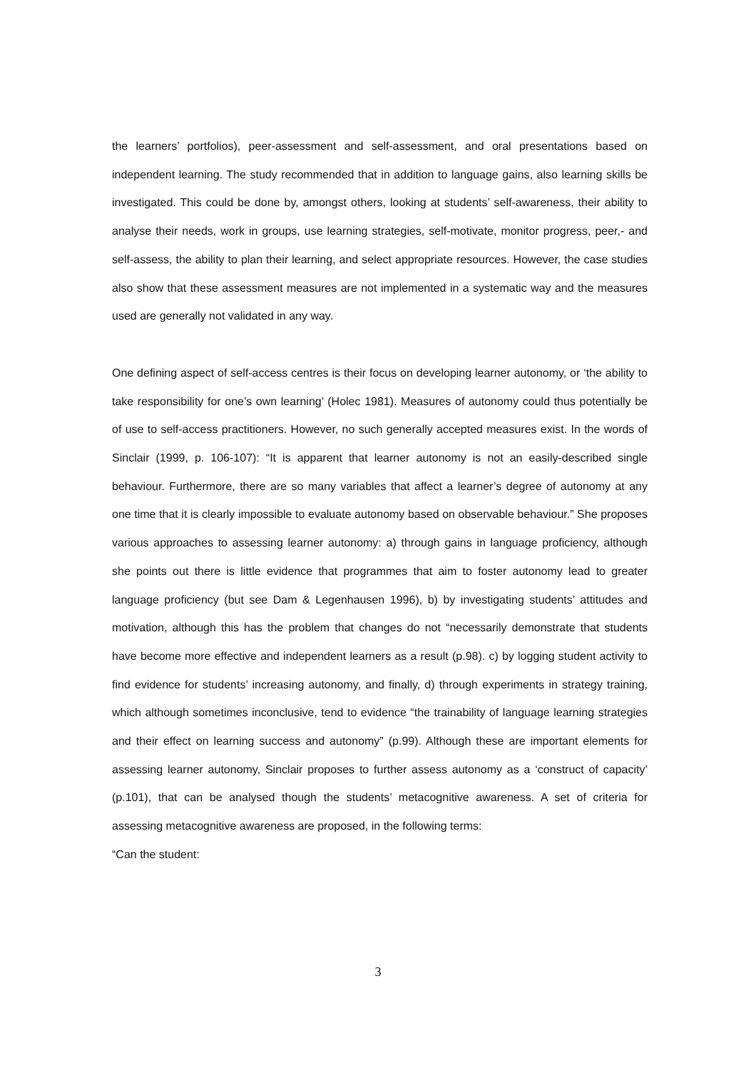the learners’ portfolios), peer-assessment and self-assessment, and oral presentations based on independent learning. The study recommended that in addition to language gains, also learning skills be investigated. This could be done by, amongst others, looking at students’ self-awareness, their ability to analyse their needs, work in groups, use learning strategies, self-motivate, monitor progress, peer,- and self-assess, the ability to plan their learning, and select appropriate resources. However, the case studies also show that these assessment measures are not implemented in a systematic way and the measures used are generally not validated in any way.
One defining aspect of self-access centres is their focus on developing learner autonomy, or ‘the ability to take responsibility for one’s own learning’ (Holec 1981). Measures of autonomy could thus potentially be of use to self-access practitioners. However, no such generally accepted measures exist. In the words of Sinclair (1999, p. 106-107): “It is apparent that learner autonomy is not an easily-described single behaviour. Furthermore, there are so many variables that affect a learner’s degree of autonomy at any one time that it is clearly impossible to evaluate autonomy based on observable behaviour.” She proposes various approaches to assessing learner autonomy: a) through gains in language proficiency, although she points out there is little evidence that programmes that aim to foster autonomy lead to greater language proficiency (but see Dam & Legenhausen 1996), b) by investigating students’ attitudes and motivation, although this has the problem that changes do not “necessarily demonstrate that students have become more effective and independent learners as a result (p.98). c) by logging student activity to find evidence for students’ increasing autonomy, and finally, d) through experiments in strategy training, which although sometimes inconclusive, tend to evidence “the trainability of language learning strategies and their effect on learning success and autonomy” (p.99). Although these are important elements for assessing learner autonomy, Sinclair proposes to further assess autonomy as a ‘construct of capacity’ (p.101), that can be analysed though the students’ metacognitive awareness. A set of criteria for assessing metacognitive awareness are proposed, in the following terms:
“Can the student:
3